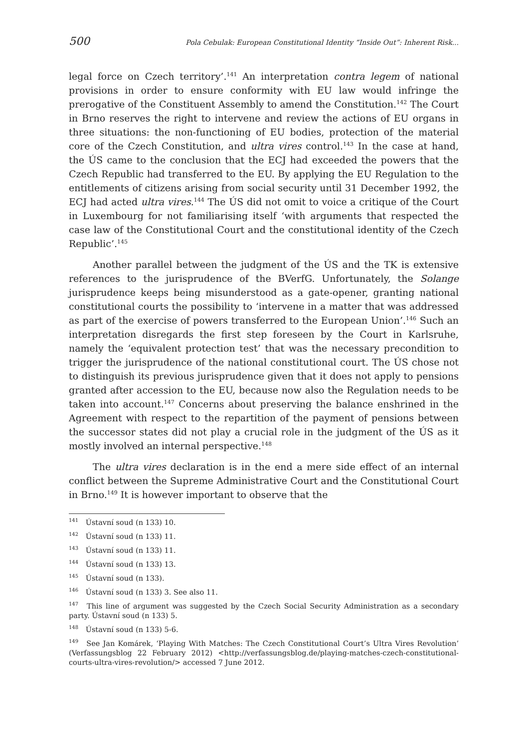500 Pola Cebulak: European Constitutional Identity “Inside Out”: Inherent Risk...
legal force on Czech territory’.<sup>141</sup> An interpretation contra legem of national provisions in order to ensure conformity with EU law would infringe the prerogative of the Constituent Assembly to amend the Constitution.<sup>142</sup> The Court in Brno reserves the right to intervene and review the actions of EU organs in three situations: the non-functioning of EU bodies, protection of the material core of the Czech Constitution, and ultra vires control.<sup>143</sup> In the case at hand, the ÚS came to the conclusion that the ECJ had exceeded the powers that the Czech Republic had transferred to the EU. By applying the EU Regulation to the entitlements of citizens arising from social security until 31 December 1992, the ECJ had acted ultra vires.<sup>144</sup> The ÚS did not omit to voice a critique of the Court in Luxembourg for not familiarising itself ‘with arguments that respected the case law of the Constitutional Court and the constitutional identity of the Czech Republic’.<sup>145</sup>
Another parallel between the judgment of the ÚS and the TK is extensive references to the jurisprudence of the BVerfG. Unfortunately, the Solange jurisprudence keeps being misunderstood as a gate-opener, granting national constitutional courts the possibility to ‘intervene in a matter that was addressed as part of the exercise of powers transferred to the European Union’.<sup>146</sup> Such an interpretation disregards the first step foreseen by the Court in Karlsruhe, namely the ‘equivalent protection test’ that was the necessary precondition to trigger the jurisprudence of the national constitutional court. The ÚS chose not to distinguish its previous jurisprudence given that it does not apply to pensions granted after accession to the EU, because now also the Regulation needs to be taken into account.<sup>147</sup> Concerns about preserving the balance enshrined in the Agreement with respect to the repartition of the payment of pensions between the successor states did not play a crucial role in the judgment of the ÚS as it mostly involved an internal perspective.<sup>148</sup>
The ultra vires declaration is in the end a mere side effect of an internal conflict between the Supreme Administrative Court and the Constitutional Court in Brno.<sup>149</sup> It is however important to observe that the
<sup>141</sup> Ústavní soud (n 133) 10.
<sup>142</sup> Ústavní soud (n 133) 11.
<sup>143</sup> Ústavní soud (n 133) 11.
<sup>144</sup> Ústavní soud (n 133) 13.
<sup>145</sup> Ústavní soud (n 133).
<sup>146</sup> Ústavní soud (n 133) 3. See also 11.
<sup>147</sup> This line of argument was suggested by the Czech Social Security Administration as a secondary party. Ústavní soud (n 133) 5.
<sup>148</sup> Ústavní soud (n 133) 5-6.
<sup>149</sup> See Jan Komárek, ‘Playing With Matches: The Czech Constitutional Court’s Ultra Vires Revolution’ (Verfassungsblog 22 February 2012) <http://verfassungsblog.de/playing-matches-czech-constitutional-courts-ultra-vires-revolution/> accessed 7 June 2012.